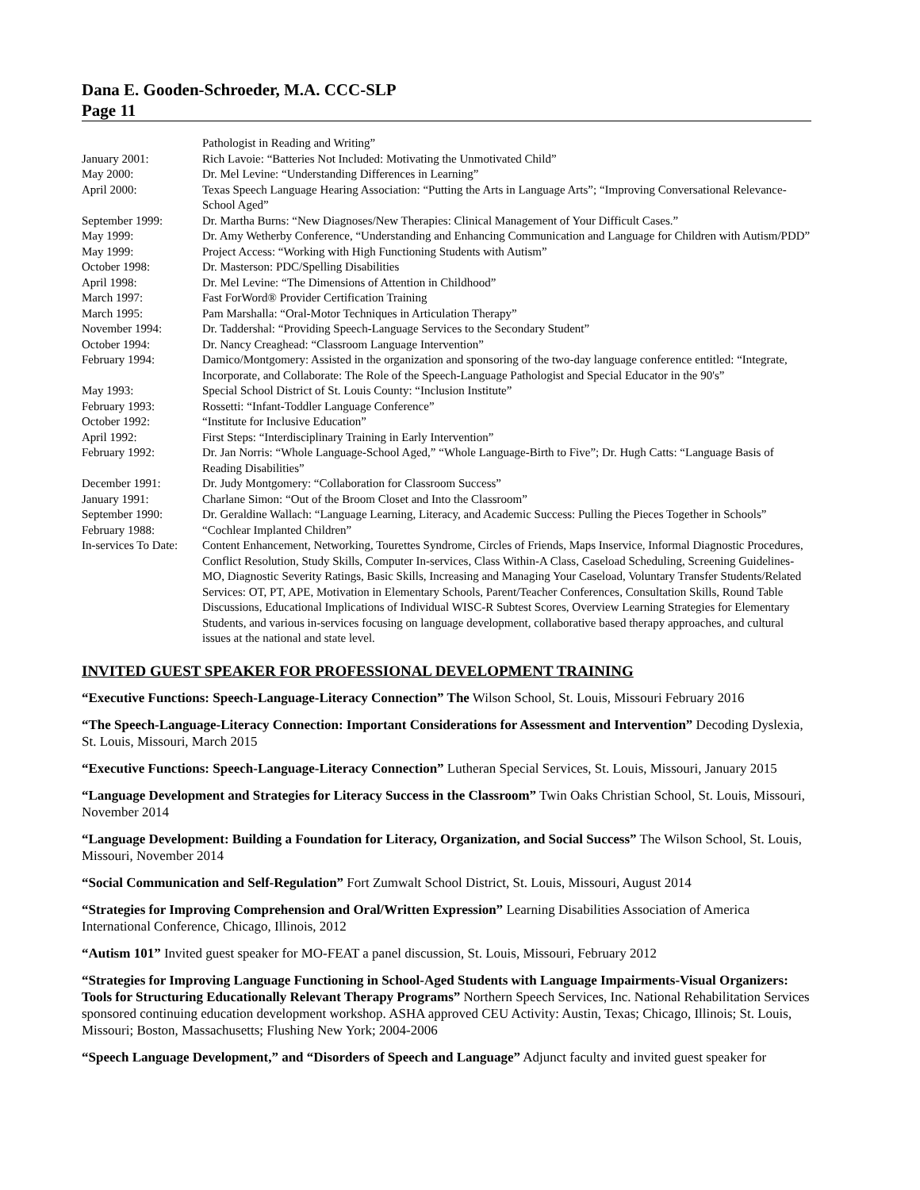Dana E. Gooden-Schroeder, M.A. CCC-SLP
Page 11
Pathologist in Reading and Writing”
January 2001: Rich Lavoie: “Batteries Not Included: Motivating the Unmotivated Child”
May 2000: Dr. Mel Levine: “Understanding Differences in Learning”
April 2000: Texas Speech Language Hearing Association: “Putting the Arts in Language Arts”; “Improving Conversational Relevance-School Aged”
September 1999: Dr. Martha Burns: “New Diagnoses/New Therapies: Clinical Management of Your Difficult Cases.”
May 1999: Dr. Amy Wetherby Conference, “Understanding and Enhancing Communication and Language for Children with Autism/PDD”
May 1999: Project Access: “Working with High Functioning Students with Autism”
October 1998: Dr. Masterson: PDC/Spelling Disabilities
April 1998: Dr. Mel Levine: “The Dimensions of Attention in Childhood”
March 1997: Fast ForWord® Provider Certification Training
March 1995: Pam Marshalla: “Oral-Motor Techniques in Articulation Therapy”
November 1994: Dr. Taddershal: “Providing Speech-Language Services to the Secondary Student”
October 1994: Dr. Nancy Creaghead: “Classroom Language Intervention”
February 1994: Damico/Montgomery: Assisted in the organization and sponsoring of the two-day language conference entitled: “Integrate, Incorporate, and Collaborate: The Role of the Speech-Language Pathologist and Special Educator in the 90's”
May 1993: Special School District of St. Louis County: “Inclusion Institute”
February 1993: Rossetti: “Infant-Toddler Language Conference”
October 1992: “Institute for Inclusive Education”
April 1992: First Steps: “Interdisciplinary Training in Early Intervention”
February 1992: Dr. Jan Norris: “Whole Language-School Aged,” “Whole Language-Birth to Five”; Dr. Hugh Catts: “Language Basis of Reading Disabilities”
December 1991: Dr. Judy Montgomery: “Collaboration for Classroom Success”
January 1991: Charlane Simon: “Out of the Broom Closet and Into the Classroom”
September 1990: Dr. Geraldine Wallach: “Language Learning, Literacy, and Academic Success: Pulling the Pieces Together in Schools”
February 1988: “Cochlear Implanted Children”
In-services To Date:
Content Enhancement, Networking, Tourettes Syndrome, Circles of Friends, Maps Inservice, Informal Diagnostic Procedures, Conflict Resolution, Study Skills, Computer In-services, Class Within-A Class, Caseload Scheduling, Screening Guidelines-MO, Diagnostic Severity Ratings, Basic Skills, Increasing and Managing Your Caseload, Voluntary Transfer Students/Related Services: OT, PT, APE, Motivation in Elementary Schools, Parent/Teacher Conferences, Consultation Skills, Round Table Discussions, Educational Implications of Individual WISC-R Subtest Scores, Overview Learning Strategies for Elementary Students, and various in-services focusing on language development, collaborative based therapy approaches, and cultural issues at the national and state level.
INVITED GUEST SPEAKER FOR PROFESSIONAL DEVELOPMENT TRAINING
“Executive Functions: Speech-Language-Literacy Connection” The Wilson School, St. Louis, Missouri February 2016
“The Speech-Language-Literacy Connection: Important Considerations for Assessment and Intervention” Decoding Dyslexia, St. Louis, Missouri, March 2015
“Executive Functions: Speech-Language-Literacy Connection” Lutheran Special Services, St. Louis, Missouri, January 2015
“Language Development and Strategies for Literacy Success in the Classroom” Twin Oaks Christian School, St. Louis, Missouri, November 2014
“Language Development: Building a Foundation for Literacy, Organization, and Social Success” The Wilson School, St. Louis, Missouri, November 2014
“Social Communication and Self-Regulation” Fort Zumwalt School District, St. Louis, Missouri, August 2014
“Strategies for Improving Comprehension and Oral/Written Expression” Learning Disabilities Association of America International Conference, Chicago, Illinois, 2012
“Autism 101” Invited guest speaker for MO-FEAT a panel discussion, St. Louis, Missouri, February 2012
“Strategies for Improving Language Functioning in School-Aged Students with Language Impairments-Visual Organizers: Tools for Structuring Educationally Relevant Therapy Programs” Northern Speech Services, Inc. National Rehabilitation Services sponsored continuing education development workshop. ASHA approved CEU Activity: Austin, Texas; Chicago, Illinois; St. Louis, Missouri; Boston, Massachusetts; Flushing New York; 2004-2006
“Speech Language Development,” and “Disorders of Speech and Language” Adjunct faculty and invited guest speaker for